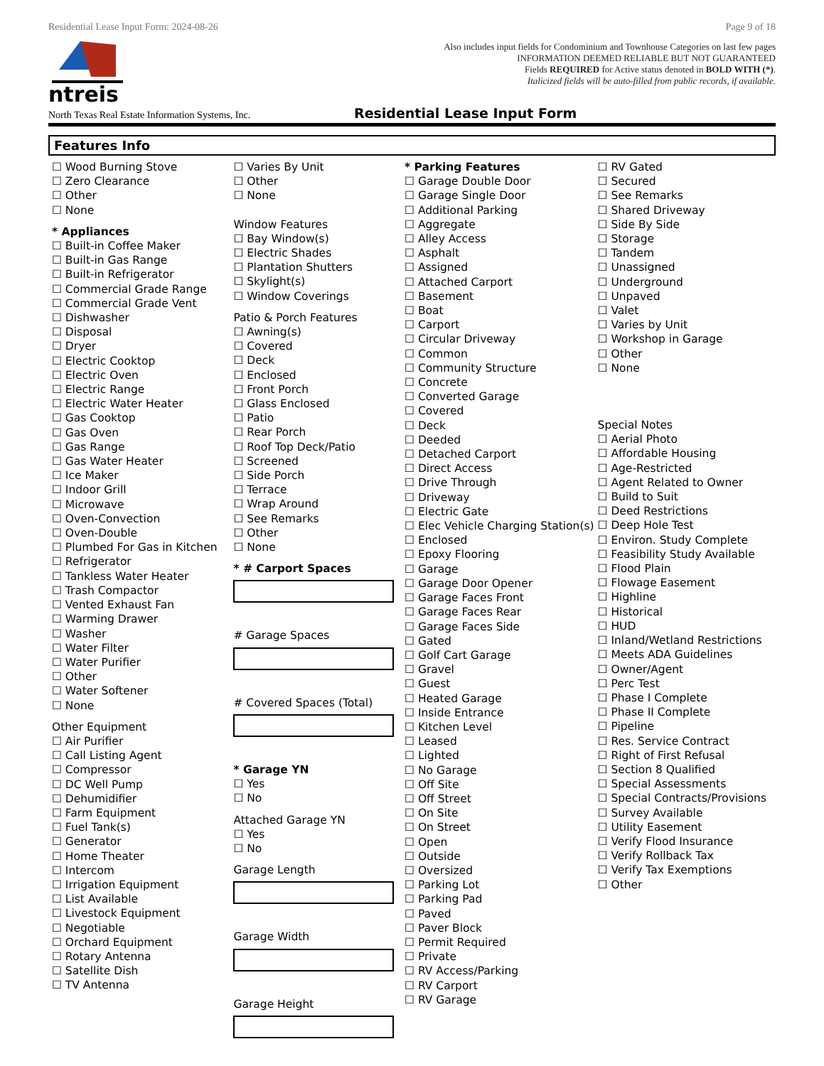Residential Lease Input Form: 2024-08-26 Page 9 of 18
ntreis
Also includes input fields for Condominium and Townhouse Categories on last few pages
INFORMATION DEEMED RELIABLE BUT NOT GUARANTEED
Fields REQUIRED for Active status denoted in BOLD WITH (*).
Italicized fields will be auto-filled from public records, if available.
North Texas Real Estate Information Systems, Inc. Residential Lease Input Form
Features Info
☐ Wood Burning Stove
☐ Zero Clearance
☐ Other
☐ None
* Appliances
☐ Built-in Coffee Maker
☐ Built-in Gas Range
☐ Built-in Refrigerator
☐ Commercial Grade Range
☐ Commercial Grade Vent
☐ Dishwasher
☐ Disposal
☐ Dryer
☐ Electric Cooktop
☐ Electric Oven
☐ Electric Range
☐ Electric Water Heater
☐ Gas Cooktop
☐ Gas Oven
☐ Gas Range
☐ Gas Water Heater
☐ Ice Maker
☐ Indoor Grill
☐ Microwave
☐ Oven-Convection
☐ Oven-Double
☐ Plumbed For Gas in Kitchen
☐ Refrigerator
☐ Tankless Water Heater
☐ Trash Compactor
☐ Vented Exhaust Fan
☐ Warming Drawer
☐ Washer
☐ Water Filter
☐ Water Purifier
☐ Other
☐ Water Softener
☐ None
Other Equipment
☐ Air Purifier
☐ Call Listing Agent
☐ Compressor
☐ DC Well Pump
☐ Dehumidifier
☐ Farm Equipment
☐ Fuel Tank(s)
☐ Generator
☐ Home Theater
☐ Intercom
☐ Irrigation Equipment
☐ List Available
☐ Livestock Equipment
☐ Negotiable
☐ Orchard Equipment
☐ Rotary Antenna
☐ Satellite Dish
☐ TV Antenna
☐ Varies By Unit
☐ Other
☐ None
Window Features
☐ Bay Window(s)
☐ Electric Shades
☐ Plantation Shutters
☐ Skylight(s)
☐ Window Coverings
Patio & Porch Features
☐ Awning(s)
☐ Covered
☐ Deck
☐ Enclosed
☐ Front Porch
☐ Glass Enclosed
☐ Patio
☐ Rear Porch
☐ Roof Top Deck/Patio
☐ Screened
☐ Side Porch
☐ Terrace
☐ Wrap Around
☐ See Remarks
☐ Other
☐ None
* # Carport Spaces
# Garage Spaces
# Covered Spaces (Total)
* Garage YN
☐ Yes
☐ No
Attached Garage YN
☐ Yes
☐ No
Garage Length
Garage Width
Garage Height
* Parking Features
☐ Garage Double Door
☐ Garage Single Door
☐ Additional Parking
☐ Aggregate
☐ Alley Access
☐ Asphalt
☐ Assigned
☐ Attached Carport
☐ Basement
☐ Boat
☐ Carport
☐ Circular Driveway
☐ Common
☐ Community Structure
☐ Concrete
☐ Converted Garage
☐ Covered
☐ Deck
☐ Deeded
☐ Detached Carport
☐ Direct Access
☐ Drive Through
☐ Driveway
☐ Electric Gate
☐ Elec Vehicle Charging Station(s)
☐ Enclosed
☐ Epoxy Flooring
☐ Garage
☐ Garage Door Opener
☐ Garage Faces Front
☐ Garage Faces Rear
☐ Garage Faces Side
☐ Gated
☐ Golf Cart Garage
☐ Gravel
☐ Guest
☐ Heated Garage
☐ Inside Entrance
☐ Kitchen Level
☐ Leased
☐ Lighted
☐ No Garage
☐ Off Site
☐ Off Street
☐ On Site
☐ On Street
☐ Open
☐ Outside
☐ Oversized
☐ Parking Lot
☐ Parking Pad
☐ Paved
☐ Paver Block
☐ Permit Required
☐ Private
☐ RV Access/Parking
☐ RV Carport
☐ RV Garage
☐ RV Gated
☐ Secured
☐ See Remarks
☐ Shared Driveway
☐ Side By Side
☐ Storage
☐ Tandem
☐ Unassigned
☐ Underground
☐ Unpaved
☐ Valet
☐ Varies by Unit
☐ Workshop in Garage
☐ Other
☐ None
Special Notes
☐ Aerial Photo
☐ Affordable Housing
☐ Age-Restricted
☐ Agent Related to Owner
☐ Build to Suit
☐ Deed Restrictions
☐ Deep Hole Test
☐ Environ. Study Complete
☐ Feasibility Study Available
☐ Flood Plain
☐ Flowage Easement
☐ Highline
☐ Historical
☐ HUD
☐ Inland/Wetland Restrictions
☐ Meets ADA Guidelines
☐ Owner/Agent
☐ Perc Test
☐ Phase I Complete
☐ Phase II Complete
☐ Pipeline
☐ Res. Service Contract
☐ Right of First Refusal
☐ Section 8 Qualified
☐ Special Assessments
☐ Special Contracts/Provisions
☐ Survey Available
☐ Utility Easement
☐ Verify Flood Insurance
☐ Verify Rollback Tax
☐ Verify Tax Exemptions
☐ Other